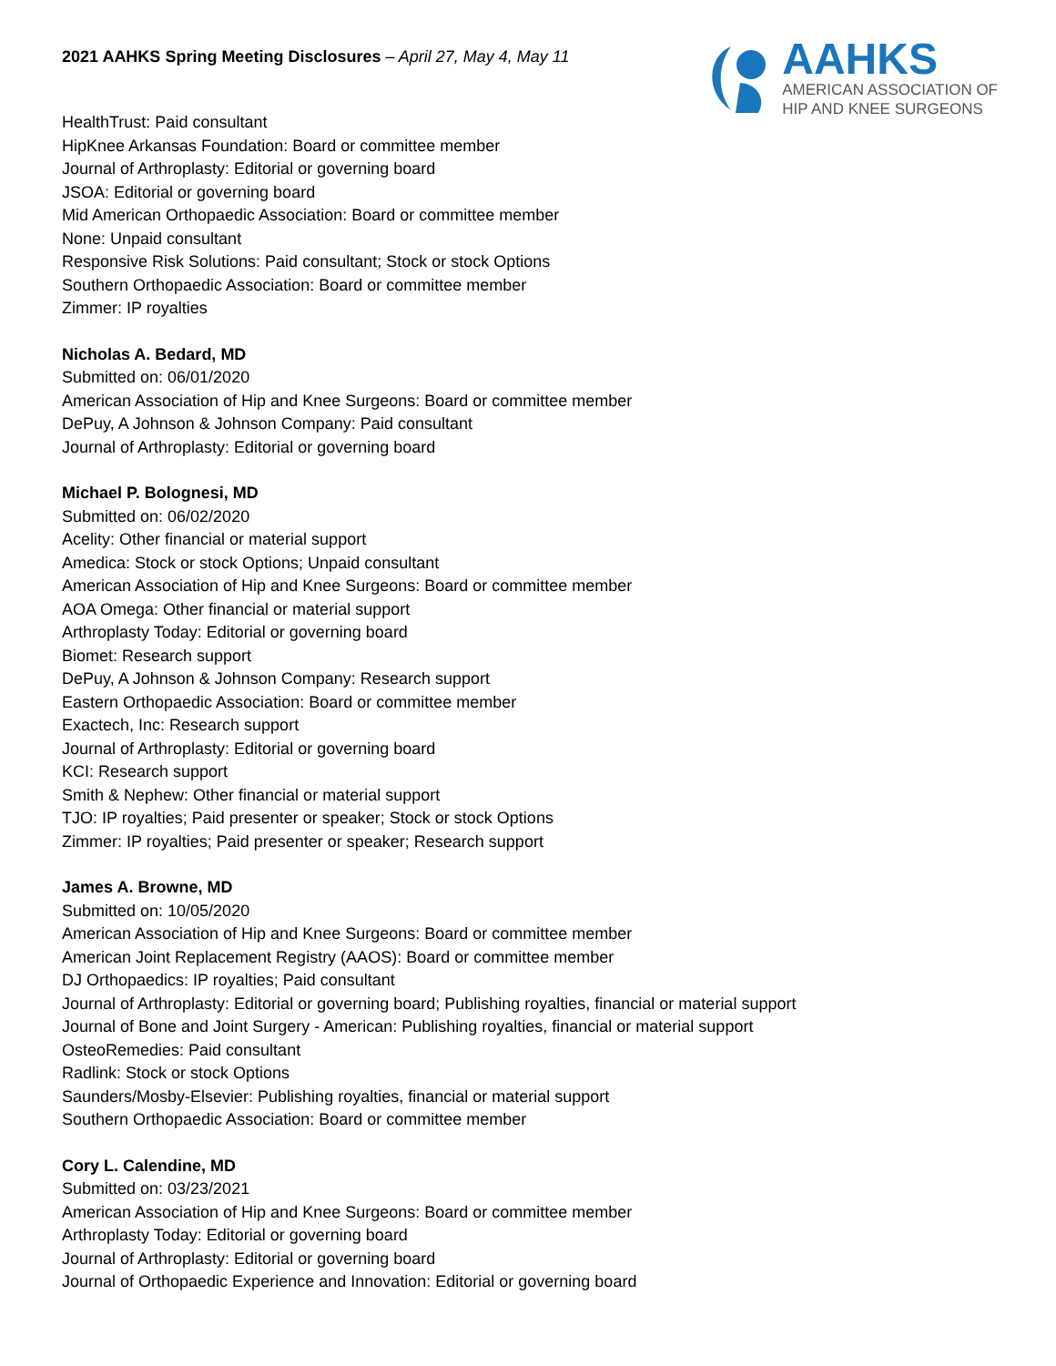2021 AAHKS Spring Meeting Disclosures – April 27, May 4, May 11
AAHKS
AMERICAN ASSOCIATION OF
HIP AND KNEE SURGEONS
HealthTrust: Paid consultant
HipKnee Arkansas Foundation: Board or committee member
Journal of Arthroplasty: Editorial or governing board
JSOA: Editorial or governing board
Mid American Orthopaedic Association: Board or committee member
None: Unpaid consultant
Responsive Risk Solutions: Paid consultant; Stock or stock Options
Southern Orthopaedic Association: Board or committee member
Zimmer: IP royalties
Nicholas A. Bedard, MD
Submitted on: 06/01/2020
American Association of Hip and Knee Surgeons: Board or committee member
DePuy, A Johnson & Johnson Company: Paid consultant
Journal of Arthroplasty: Editorial or governing board
Michael P. Bolognesi, MD
Submitted on: 06/02/2020
Acelity: Other financial or material support
Amedica: Stock or stock Options; Unpaid consultant
American Association of Hip and Knee Surgeons: Board or committee member
AOA Omega: Other financial or material support
Arthroplasty Today: Editorial or governing board
Biomet: Research support
DePuy, A Johnson & Johnson Company: Research support
Eastern Orthopaedic Association: Board or committee member
Exactech, Inc: Research support
Journal of Arthroplasty: Editorial or governing board
KCI: Research support
Smith & Nephew: Other financial or material support
TJO: IP royalties; Paid presenter or speaker; Stock or stock Options
Zimmer: IP royalties; Paid presenter or speaker; Research support
James A. Browne, MD
Submitted on: 10/05/2020
American Association of Hip and Knee Surgeons: Board or committee member
American Joint Replacement Registry (AAOS): Board or committee member
DJ Orthopaedics: IP royalties; Paid consultant
Journal of Arthroplasty: Editorial or governing board; Publishing royalties, financial or material support
Journal of Bone and Joint Surgery - American: Publishing royalties, financial or material support
OsteoRemedies: Paid consultant
Radlink: Stock or stock Options
Saunders/Mosby-Elsevier: Publishing royalties, financial or material support
Southern Orthopaedic Association: Board or committee member
Cory L. Calendine, MD
Submitted on: 03/23/2021
American Association of Hip and Knee Surgeons: Board or committee member
Arthroplasty Today: Editorial or governing board
Journal of Arthroplasty: Editorial or governing board
Journal of Orthopaedic Experience and Innovation: Editorial or governing board